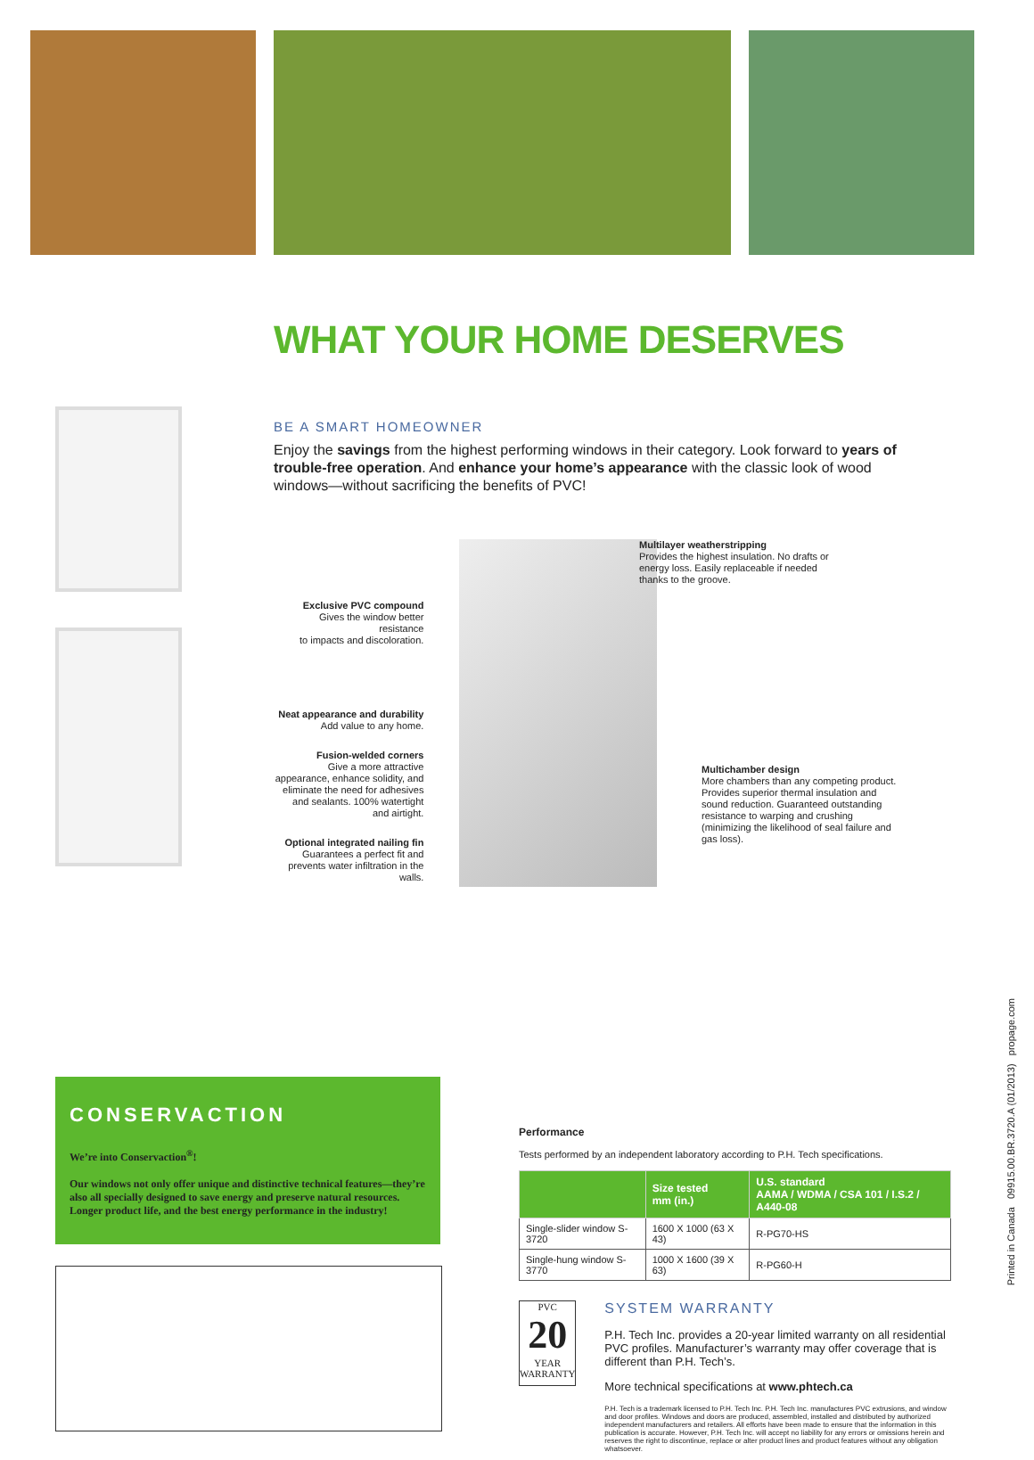WHAT YOUR HOME DESERVES
BE A SMART HOMEOWNER
Enjoy the savings from the highest performing windows in their category. Look forward to years of trouble-free operation. And enhance your home’s appearance with the classic look of wood windows—without sacrificing the benefits of PVC!
Exclusive PVC compound
Gives the window better resistance
to impacts and discoloration.
Neat appearance and durability
Add value to any home.
Fusion-welded corners
Give a more attractive appearance, enhance solidity, and eliminate the need for adhesives and sealants. 100% watertight and airtight.
Optional integrated nailing fin
Guarantees a perfect fit and prevents water infiltration in the walls.
Multilayer weatherstripping
Provides the highest insulation. No drafts or energy loss. Easily replaceable if needed thanks to the groove.
Multichamber design
More chambers than any competing product. Provides superior thermal insulation and sound reduction. Guaranteed outstanding resistance to warping and crushing (minimizing the likelihood of seal failure and gas loss).
CONSERVACTION
We’re into Conservaction<sup>®</sup>!
Our windows not only offer unique and distinctive technical features—they’re also all specially designed to save energy and preserve natural resources. Longer product life, and the best energy performance in the industry!
Performance
Tests performed by an independent laboratory according to P.H. Tech specifications.
| | Size tested mm (in.) | U.S. standard AAMA / WDMA / CSA 101 / I.S.2 / A440-08 |
| --- | --- | --- |
| Single-slider window S-3720 | 1600 X 1000 (63 X 43) | R-PG70-HS |
| Single-hung window S-3770 | 1000 X 1600 (39 X 63) | R-PG60-H |
PVC
20
YEAR
WARRANTY
SYSTEM WARRANTY
P.H. Tech Inc. provides a 20-year limited warranty on all residential PVC profiles. Manufacturer’s warranty may offer coverage that is different than P.H. Tech’s.
More technical specifications at www.phtech.ca
P.H. Tech is a trademark licensed to P.H. Tech Inc. P.H. Tech Inc. manufactures PVC extrusions, and window and door profiles. Windows and doors are produced, assembled, installed and distributed by authorized independent manufacturers and retailers. All efforts have been made to ensure that the information in this publication is accurate. However, P.H. Tech Inc. will accept no liability for any errors or omissions herein and reserves the right to discontinue, replace or alter product lines and product features without any obligation whatsoever.
Printed in Canada 09915.00.BR.3720.A (01/2013) propage.com